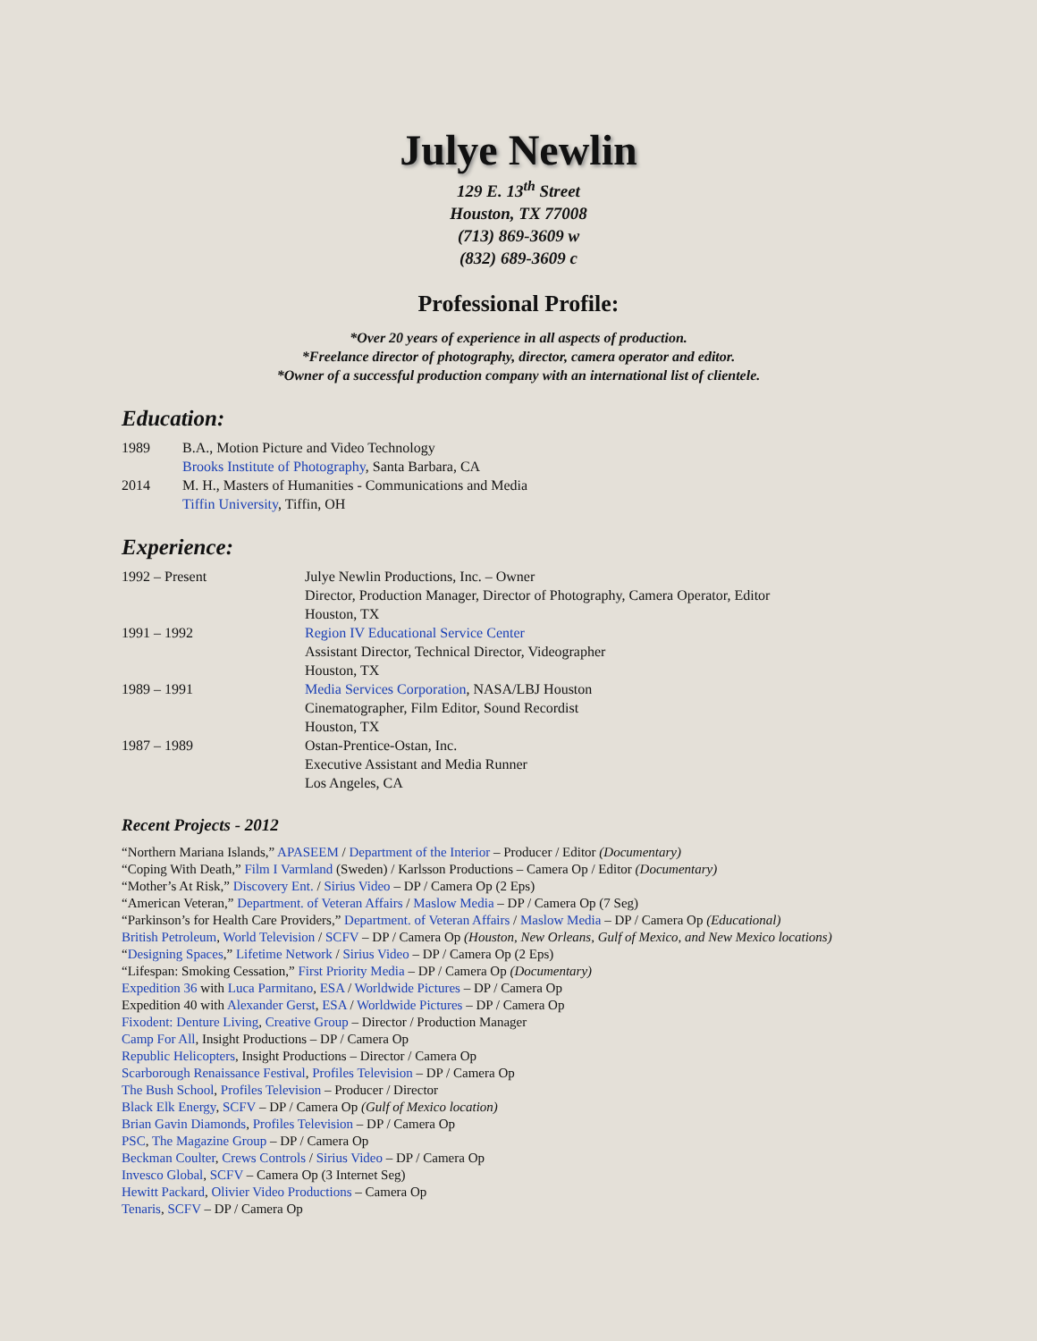Julye Newlin
129 E. 13<sup>th</sup> Street
Houston, TX 77008
(713) 869-3609 w
(832) 689-3609 c
Professional Profile:
*Over 20 years of experience in all aspects of production.
*Freelance director of photography, director, camera operator and editor.
*Owner of a successful production company with an international list of clientele.
Education:
| 1989 | B.A., Motion Picture and Video Technology Brooks Institute of Photography , Santa Barbara, CA |
| 2014 | M. H., Masters of Humanities - Communications and Media Tiffin University , Tiffin, OH |
Experience:
| 1992 – Present | Julye Newlin Productions, Inc. – Owner Director, Production Manager, Director of Photography, Camera Operator, Editor Houston, TX |
| 1991 – 1992 | Region IV Educational Service Center Assistant Director, Technical Director, Videographer Houston, TX |
| 1989 – 1991 | Media Services Corporation , NASA/LBJ Houston Cinematographer, Film Editor, Sound Recordist Houston, TX |
| 1987 – 1989 | Ostan-Prentice-Ostan, Inc. Executive Assistant and Media Runner Los Angeles, CA |
Recent Projects - 2012
“Northern Mariana Islands,” APASEEM / Department of the Interior – Producer / Editor (Documentary)
“Coping With Death,” Film I Varmland (Sweden) / Karlsson Productions – Camera Op / Editor (Documentary)
“Mother’s At Risk,” Discovery Ent. / Sirius Video – DP / Camera Op (2 Eps)
“American Veteran,” Department. of Veteran Affairs / Maslow Media – DP / Camera Op (7 Seg)
“Parkinson’s for Health Care Providers,” Department. of Veteran Affairs / Maslow Media – DP / Camera Op (Educational)
British Petroleum, World Television / SCFV – DP / Camera Op (Houston, New Orleans, Gulf of Mexico, and New Mexico locations)
“Designing Spaces,” Lifetime Network / Sirius Video – DP / Camera Op (2 Eps)
“Lifespan: Smoking Cessation,” First Priority Media – DP / Camera Op (Documentary)
Expedition 36 with Luca Parmitano, ESA / Worldwide Pictures – DP / Camera Op
Expedition 40 with Alexander Gerst, ESA / Worldwide Pictures – DP / Camera Op
Fixodent: Denture Living, Creative Group – Director / Production Manager
Camp For All, Insight Productions – DP / Camera Op
Republic Helicopters, Insight Productions – Director / Camera Op
Scarborough Renaissance Festival, Profiles Television – DP / Camera Op
The Bush School, Profiles Television – Producer / Director
Black Elk Energy, SCFV – DP / Camera Op (Gulf of Mexico location)
Brian Gavin Diamonds, Profiles Television – DP / Camera Op
PSC, The Magazine Group – DP / Camera Op
Beckman Coulter, Crews Controls / Sirius Video – DP / Camera Op
Invesco Global, SCFV – Camera Op (3 Internet Seg)
Hewitt Packard, Olivier Video Productions – Camera Op
Tenaris, SCFV – DP / Camera Op